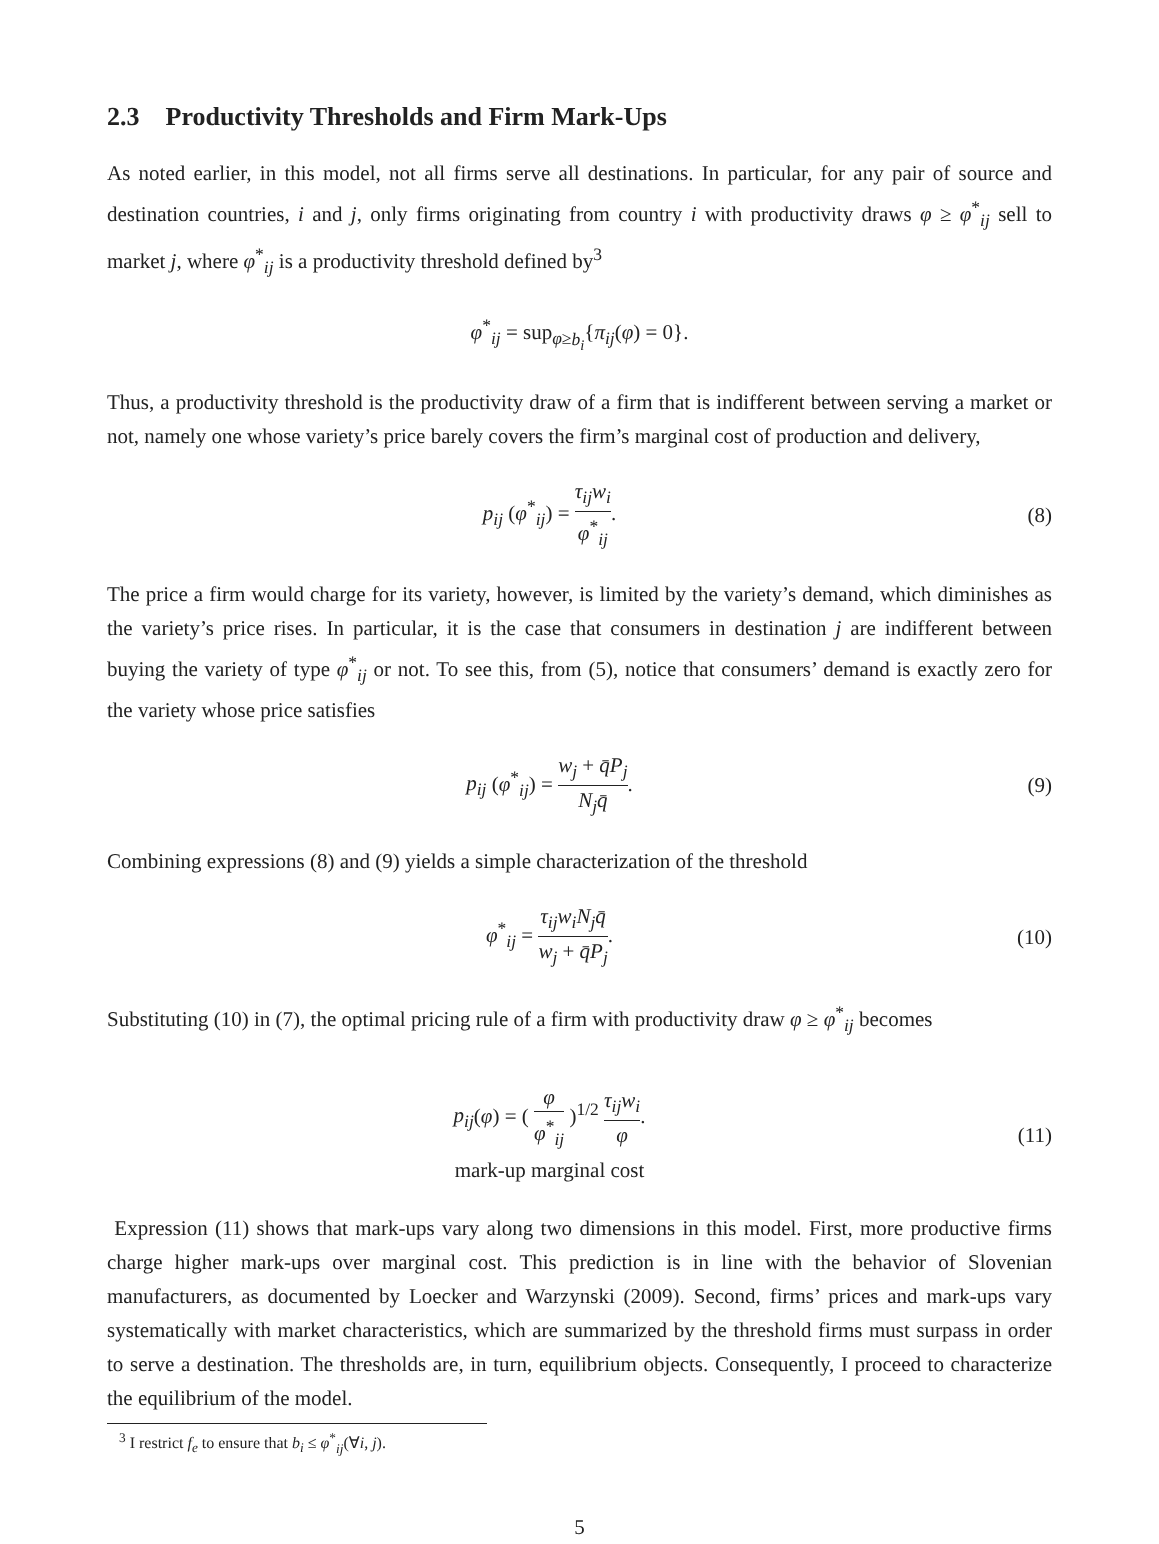2.3 Productivity Thresholds and Firm Mark-Ups
As noted earlier, in this model, not all firms serve all destinations. In particular, for any pair of source and destination countries, i and j, only firms originating from country i with productivity draws φ ≥ φ<sup>*</sup><sub>ij</sub> sell to market j, where φ<sup>*</sup><sub>ij</sub> is a productivity threshold defined by<sup>3</sup>
φ<sup>*</sup><sub>ij</sub> = sup<sub>φ≥b<sub>i</sub></sub>{π<sub>ij</sub>(φ) = 0}.
Thus, a productivity threshold is the productivity draw of a firm that is indifferent between serving a market or not, namely one whose variety’s price barely covers the firm’s marginal cost of production and delivery,
p<sub>ij</sub> (φ<sup>*</sup><sub>ij</sub>) = τ<sub>ij</sub>w<sub>i</sub> φ<sup>*</sup><sub>ij</sub>. (8)
The price a firm would charge for its variety, however, is limited by the variety’s demand, which diminishes as the variety’s price rises. In particular, it is the case that consumers in destination j are indifferent between buying the variety of type φ<sup>*</sup><sub>ij</sub> or not. To see this, from (5), notice that consumers’ demand is exactly zero for the variety whose price satisfies
p<sub>ij</sub> (φ<sup>*</sup><sub>ij</sub>) = w<sub>j</sub> + q̄P<sub>j</sub> N<sub>j</sub>q̄. (9)
Combining expressions (8) and (9) yields a simple characterization of the threshold
φ<sup>*</sup><sub>ij</sub> = τ<sub>ij</sub>w<sub>i</sub>N<sub>j</sub>q̄ w<sub>j</sub> + q̄P<sub>j</sub>. (10)
Substituting (10) in (7), the optimal pricing rule of a firm with productivity draw φ ≥ φ<sup>*</sup><sub>ij</sub> becomes
p<sub>ij</sub>(φ) = ( φ φ<sup>*</sup><sub>ij</sub> )<sup>1/2</sup> τ<sub>ij</sub>w<sub>i</sub> φ.
mark-up marginal cost
(11)
Expression (11) shows that mark-ups vary along two dimensions in this model. First, more productive firms charge higher mark-ups over marginal cost. This prediction is in line with the behavior of Slovenian manufacturers, as documented by Loecker and Warzynski (2009). Second, firms’ prices and mark-ups vary systematically with market characteristics, which are summarized by the threshold firms must surpass in order to serve a destination. The thresholds are, in turn, equilibrium objects. Consequently, I proceed to characterize the equilibrium of the model.
<sup>3</sup> I restrict f<sub>e</sub> to ensure that b<sub>i</sub> ≤ φ<sup>*</sup><sub>ij</sub>(∀i, j).
5